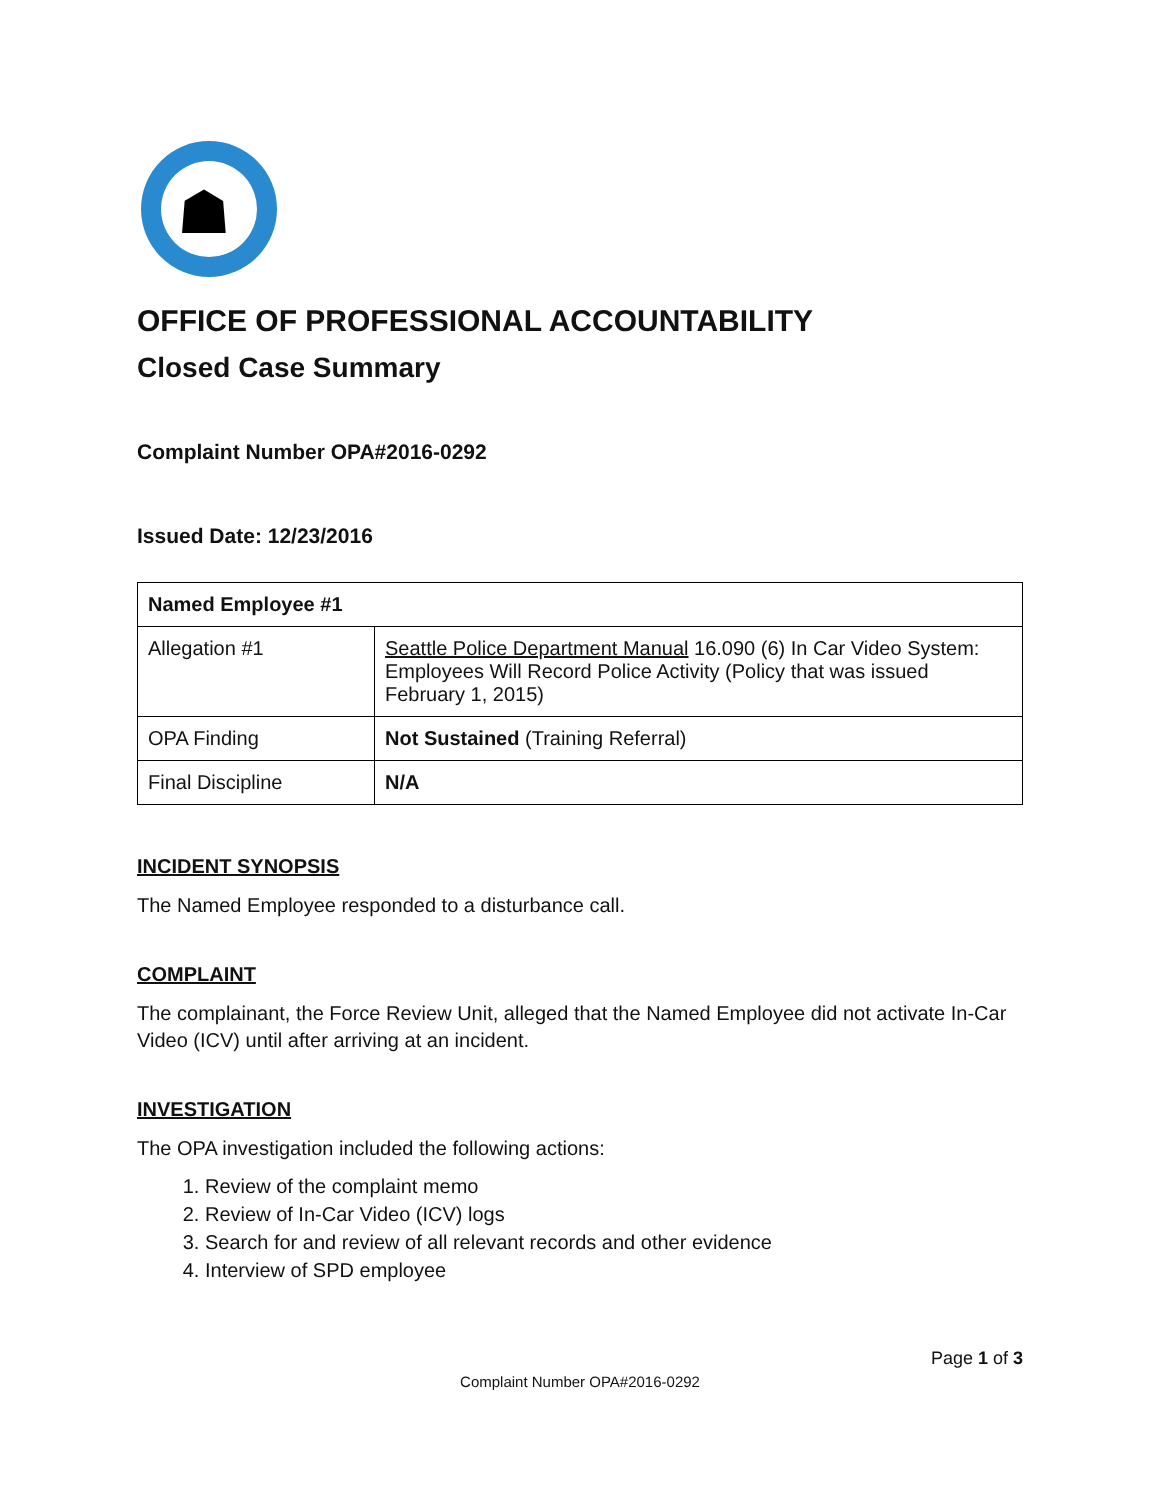☗
OFFICE OF PROFESSIONAL ACCOUNTABILITY
Closed Case Summary
Complaint Number OPA#2016-0292
Issued Date: 12/23/2016
| Named Employee #1 | |
| --- | --- |
| Allegation #1 | Seattle Police Department Manual 16.090 (6) In Car Video System: Employees Will Record Police Activity (Policy that was issued February 1, 2015) |
| OPA Finding | Not Sustained (Training Referral) |
| Final Discipline | N/A |
INCIDENT SYNOPSIS
The Named Employee responded to a disturbance call.
COMPLAINT
The complainant, the Force Review Unit, alleged that the Named Employee did not activate In-Car Video (ICV) until after arriving at an incident.
INVESTIGATION
The OPA investigation included the following actions:
1. Review of the complaint memo
2. Review of In-Car Video (ICV) logs
3. Search for and review of all relevant records and other evidence
4. Interview of SPD employee
Page 1 of 3
Complaint Number OPA#2016-0292